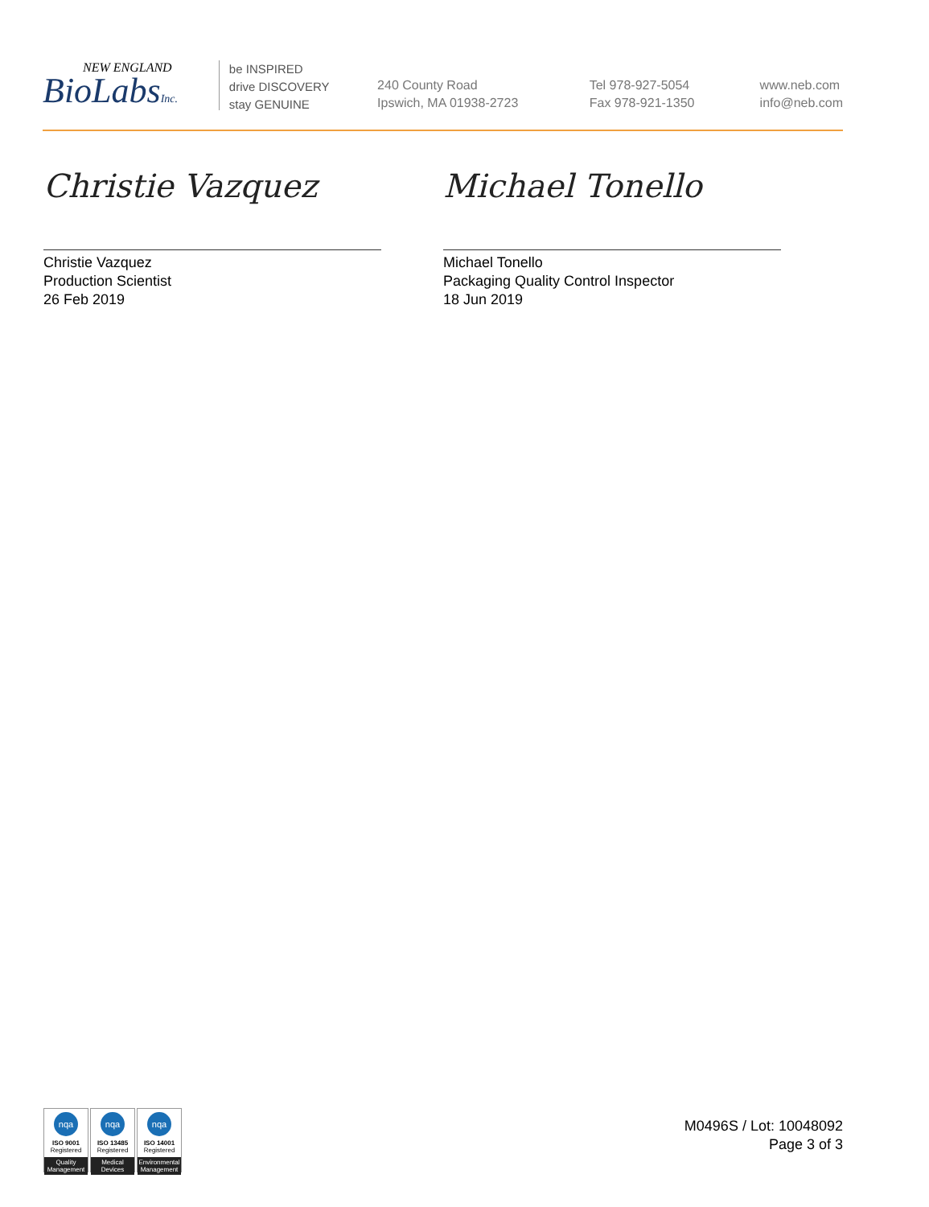NEW ENGLAND
BioLabsInc.
be INSPIRED
drive DISCOVERY
stay GENUINE
240 County Road
Ipswich, MA 01938-2723
Tel 978-927-5054
Fax 978-921-1350
www.neb.com
info@neb.com
Christie Vazquez
Christie Vazquez
Production Scientist
26 Feb 2019
Michael Tonello
Michael Tonello
Packaging Quality Control Inspector
18 Jun 2019
nqa
ISO 9001
Registered
Quality Management
nqa
ISO 13485
Registered
Medical Devices
nqa
ISO 14001
Registered
Environmental Management
M0496S / Lot: 10048092
Page 3 of 3